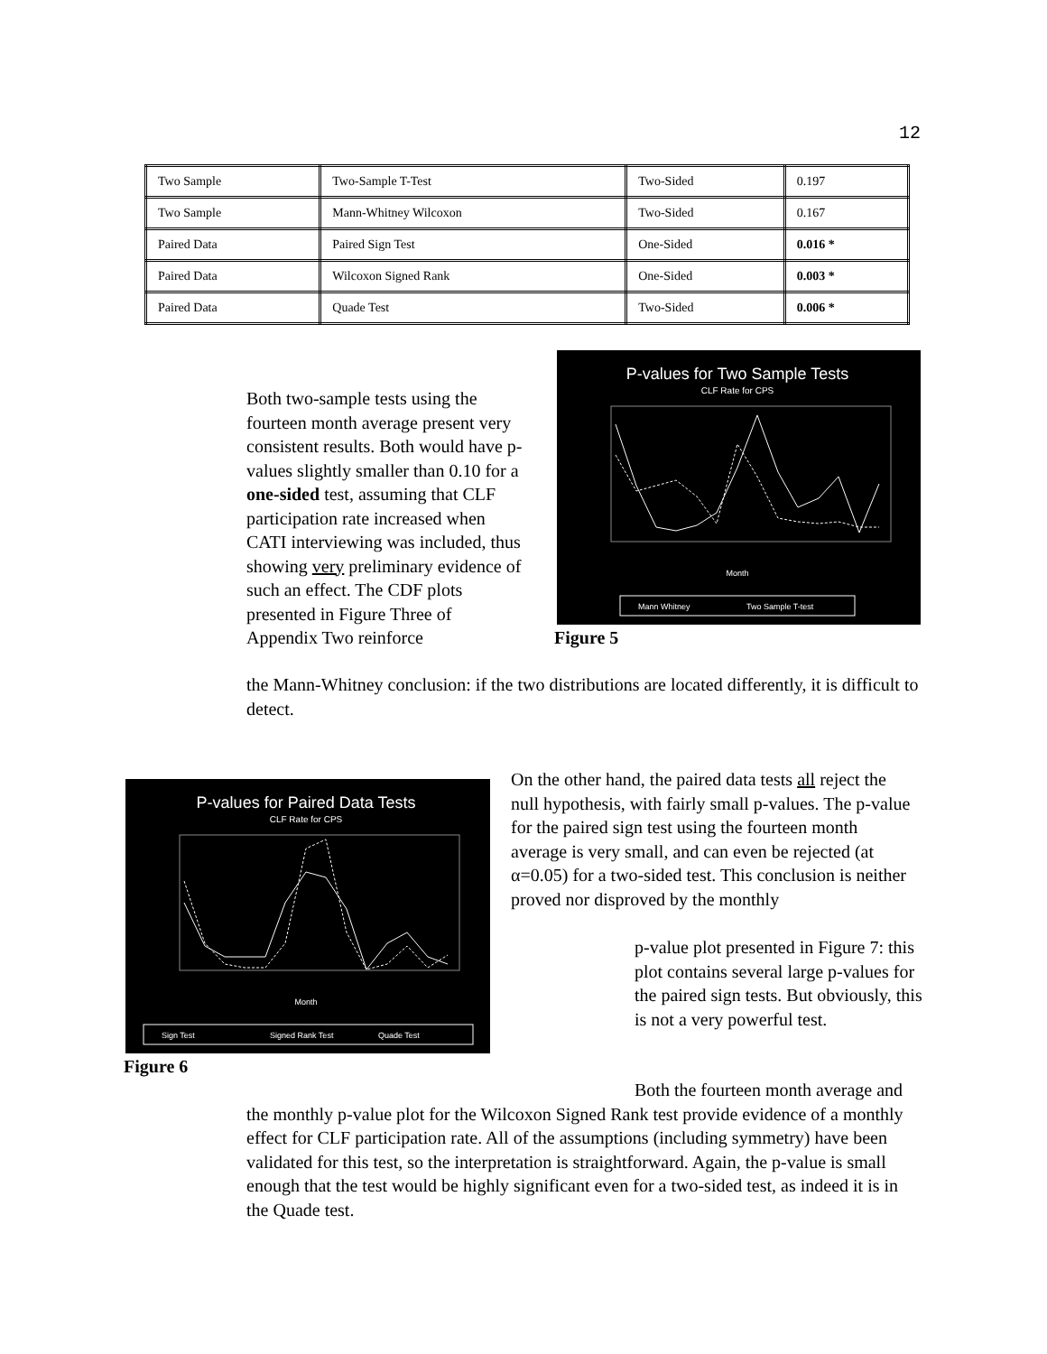12
| Two Sample | Two-Sample T-Test | Two-Sided | 0.197 |
| Two Sample | Mann-Whitney Wilcoxon | Two-Sided | 0.167 |
| Paired Data | Paired Sign Test | One-Sided | 0.016 * |
| Paired Data | Wilcoxon Signed Rank | One-Sided | 0.003 * |
| Paired Data | Quade Test | Two-Sided | 0.006 * |
Both two-sample tests using the fourteen month average present very consistent results. Both would have p-values slightly smaller than 0.10 for a one-sided test, assuming that CLF participation rate increased when CATI interviewing was included, thus showing very preliminary evidence of such an effect. The CDF plots presented in Figure Three of Appendix Two reinforce
the Mann-Whitney conclusion: if the two distributions are located differently, it is difficult to detect.
P-values for Two Sample Tests
CLF Rate for CPS
Month
Mann Whitney
Two Sample T-test
Figure 5
P-values for Paired Data Tests
CLF Rate for CPS
Month
Sign Test
Signed Rank Test
Quade Test
Figure 6
On the other hand, the paired data tests all reject the null hypothesis, with fairly small p-values. The p-value for the paired sign test using the fourteen month average is very small, and can even be rejected (at α=0.05) for a two-sided test. This conclusion is neither proved nor disproved by the monthly
p-value plot presented in Figure 7: this plot contains several large p-values for the paired sign tests. But obviously, this is not a very powerful test.
Both the fourteen month average and the monthly p-value plot for the Wilcoxon Signed Rank test provide evidence of a monthly effect for CLF participation rate. All of the assumptions (including symmetry) have been validated for this test, so the interpretation is straightforward. Again, the p-value is small enough that the test would be highly significant even for a two-sided test, as indeed it is in the Quade test.